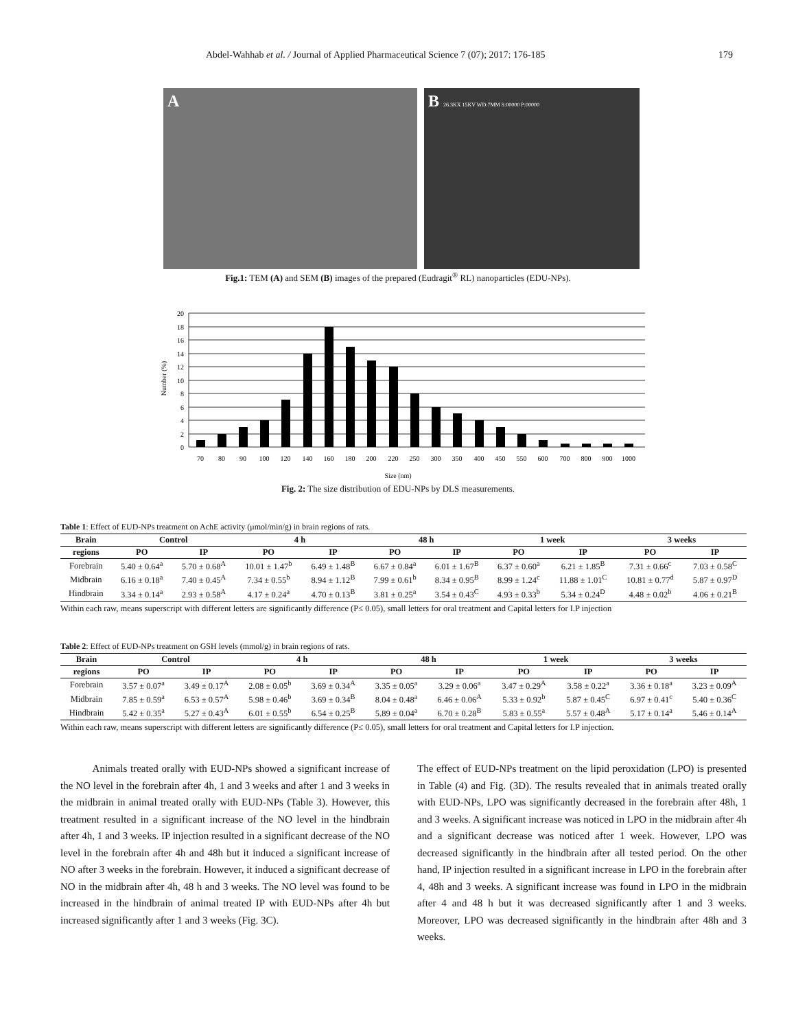Abdel-Wahhab et al. / Journal of Applied Pharmaceutical Science 7 (07); 2017: 176-185 179
A B 26.3KX 15KV WD:7MM S:00000 P:00000
Fig.1: TEM (A) and SEM (B) images of the prepared (Eudragit<sup>®</sup> RL) nanoparticles (EDU-NPs).
Number (%)
20
18
16
14
12
10
8
6
4
2
0
70
80
90
100
120
140
160
180
200
220
250
300
350
400
450
550
600
700
800
900
1000
Size (nm)
Fig. 2: The size distribution of EDU-NPs by DLS measurements.
Table 1: Effect of EUD-NPs treatment on AchE activity (μmol/min/g) in brain regions of rats.
| Brain | Control | | 4 h | | 48 h | | 1 week | | 3 weeks | |
| --- | --- | --- | --- | --- | --- | --- | --- | --- | --- | --- |
| regions | PO | IP | PO | IP | PO | IP | PO | IP | PO | IP |
| Forebrain | 5.40 ± 0.64<sup>a</sup> | 5.70 ± 0.68<sup>A</sup> | 10.01 ± 1.47<sup>b</sup> | 6.49 ± 1.48<sup>B</sup> | 6.67 ± 0.84<sup>a</sup> | 6.01 ± 1.67<sup>B</sup> | 6.37 ± 0.60<sup>a</sup> | 6.21 ± 1.85<sup>B</sup> | 7.31 ± 0.66<sup>c</sup> | 7.03 ± 0.58<sup>C</sup> |
| Midbrain | 6.16 ± 0.18<sup>a</sup> | 7.40 ± 0.45<sup>A</sup> | 7.34 ± 0.55<sup>b</sup> | 8.94 ± 1.12<sup>B</sup> | 7.99 ± 0.61<sup>b</sup> | 8.34 ± 0.95<sup>B</sup> | 8.99 ± 1.24<sup>c</sup> | 11.88 ± 1.01<sup>C</sup> | 10.81 ± 0.77<sup>d</sup> | 5.87 ± 0.97<sup>D</sup> |
| Hindbrain | 3.34 ± 0.14<sup>a</sup> | 2.93 ± 0.58<sup>A</sup> | 4.17 ± 0.24<sup>a</sup> | 4.70 ± 0.13<sup>B</sup> | 3.81 ± 0.25<sup>a</sup> | 3.54 ± 0.43<sup>C</sup> | 4.93 ± 0.33<sup>b</sup> | 5.34 ± 0.24<sup>D</sup> | 4.48 ± 0.02<sup>b</sup> | 4.06 ± 0.21<sup>B</sup> |
Within each raw, means superscript with different letters are significantly difference (P≤ 0.05), small letters for oral treatment and Capital letters for I.P injection
Table 2: Effect of EUD-NPs treatment on GSH levels (mmol/g) in brain regions of rats.
| Brain | Control | | 4 h | | 48 h | | 1 week | | 3 weeks | |
| --- | --- | --- | --- | --- | --- | --- | --- | --- | --- | --- |
| regions | PO | IP | PO | IP | PO | IP | PO | IP | PO | IP |
| Forebrain | 3.57 ± 0.07<sup>a</sup> | 3.49 ± 0.17<sup>A</sup> | 2.08 ± 0.05<sup>b</sup> | 3.69 ± 0.34<sup>A</sup> | 3.35 ± 0.05<sup>a</sup> | 3.29 ± 0.06<sup>a</sup> | 3.47 ± 0.29<sup>A</sup> | 3.58 ± 0.22<sup>a</sup> | 3.36 ± 0.18<sup>a</sup> | 3.23 ± 0.09<sup>A</sup> |
| Midbrain | 7.85 ± 0.59<sup>a</sup> | 6.53 ± 0.57<sup>A</sup> | 5.98 ± 0.46<sup>b</sup> | 3.69 ± 0.34<sup>B</sup> | 8.04 ± 0.48<sup>a</sup> | 6.46 ± 0.06<sup>A</sup> | 5.33 ± 0.92<sup>b</sup> | 5.87 ± 0.45<sup>C</sup> | 6.97 ± 0.41<sup>c</sup> | 5.40 ± 0.36<sup>C</sup> |
| Hindbrain | 5.42 ± 0.35<sup>a</sup> | 5.27 ± 0.43<sup>A</sup> | 6.01 ± 0.55<sup>b</sup> | 6.54 ± 0.25<sup>B</sup> | 5.89 ± 0.04<sup>a</sup> | 6.70 ± 0.28<sup>B</sup> | 5.83 ± 0.55<sup>a</sup> | 5.57 ± 0.48<sup>A</sup> | 5.17 ± 0.14<sup>a</sup> | 5.46 ± 0.14<sup>A</sup> |
Within each raw, means superscript with different letters are significantly difference (P≤ 0.05), small letters for oral treatment and Capital letters for I.P injection.
Animals treated orally with EUD-NPs showed a significant increase of the NO level in the forebrain after 4h, 1 and 3 weeks and after 1 and 3 weeks in the midbrain in animal treated orally with EUD-NPs (Table 3). However, this treatment resulted in a significant increase of the NO level in the hindbrain after 4h, 1 and 3 weeks. IP injection resulted in a significant decrease of the NO level in the forebrain after 4h and 48h but it induced a significant increase of NO after 3 weeks in the forebrain. However, it induced a significant decrease of NO in the midbrain after 4h, 48 h and 3 weeks. The NO level was found to be increased in the hindbrain of animal treated IP with EUD-NPs after 4h but increased significantly after 1 and 3 weeks (Fig. 3C).
The effect of EUD-NPs treatment on the lipid peroxidation (LPO) is presented in Table (4) and Fig. (3D). The results revealed that in animals treated orally with EUD-NPs, LPO was significantly decreased in the forebrain after 48h, 1 and 3 weeks. A significant increase was noticed in LPO in the midbrain after 4h and a significant decrease was noticed after 1 week. However, LPO was decreased significantly in the hindbrain after all tested period. On the other hand, IP injection resulted in a significant increase in LPO in the forebrain after 4, 48h and 3 weeks. A significant increase was found in LPO in the midbrain after 4 and 48 h but it was decreased significantly after 1 and 3 weeks. Moreover, LPO was decreased significantly in the hindbrain after 48h and 3 weeks.